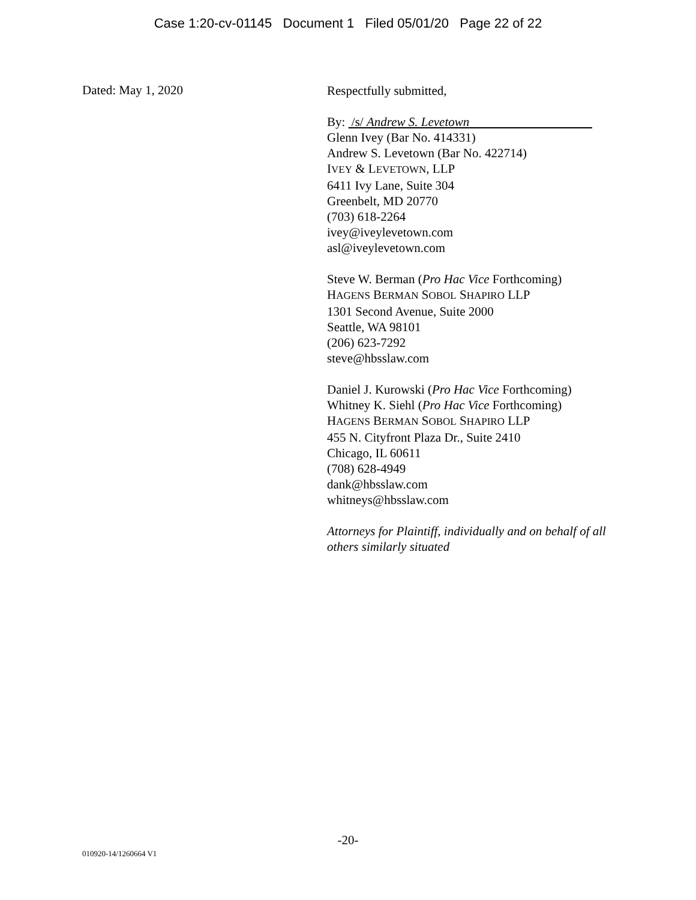Case 1:20-cv-01145 Document 1 Filed 05/01/20 Page 22 of 22
Dated: May 1, 2020
Respectfully submitted,
By: /s/ Andrew S. Levetown
Glenn Ivey (Bar No. 414331)
Andrew S. Levetown (Bar No. 422714)
IVEY & LEVETOWN, LLP
6411 Ivy Lane, Suite 304
Greenbelt, MD 20770
(703) 618-2264
ivey@iveylevetown.com
asl@iveylevetown.com
Steve W. Berman (Pro Hac Vice Forthcoming)
HAGENS BERMAN SOBOL SHAPIRO LLP
1301 Second Avenue, Suite 2000
Seattle, WA 98101
(206) 623-7292
steve@hbsslaw.com
Daniel J. Kurowski (Pro Hac Vice Forthcoming)
Whitney K. Siehl (Pro Hac Vice Forthcoming)
HAGENS BERMAN SOBOL SHAPIRO LLP
455 N. Cityfront Plaza Dr., Suite 2410
Chicago, IL 60611
(708) 628-4949
dank@hbsslaw.com
whitneys@hbsslaw.com
Attorneys for Plaintiff, individually and on behalf of all others similarly situated
-20-
010920-14/1260664 V1